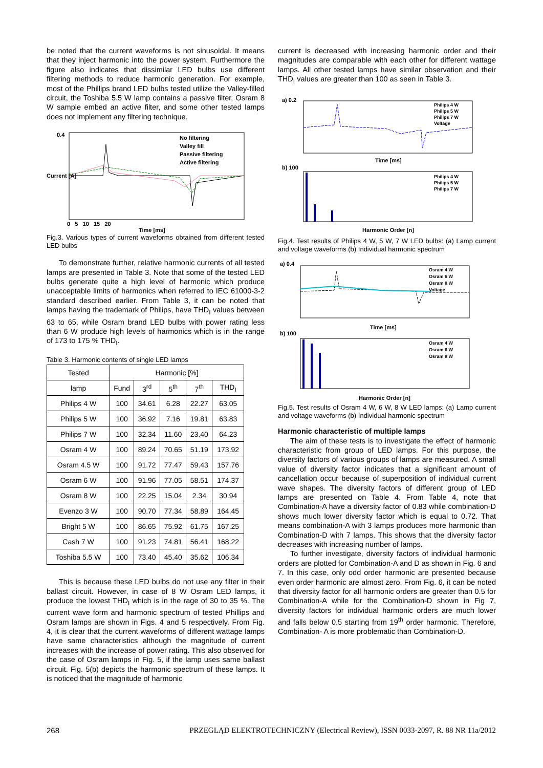be noted that the current waveforms is not sinusoidal. It means that they inject harmonic into the power system. Furthermore the figure also indicates that dissimilar LED bulbs use different filtering methods to reduce harmonic generation. For example, most of the Phillips brand LED bulbs tested utilize the Valley-filled circuit, the Toshiba 5.5 W lamp contains a passive filter, Osram 8 W sample embed an active filter, and some other tested lamps does not implement any filtering technique.
No filtering
Valley fill
Passive filtering
Active filtering
0.4
Current [A]
0 5 10 15 20
Time [ms]
Fig.3. Various types of current waveforms obtained from different tested LED bulbs
To demonstrate further, relative harmonic currents of all tested lamps are presented in Table 3. Note that some of the tested LED bulbs generate quite a high level of harmonic which produce unacceptable limits of harmonics when referred to IEC 61000-3-2 standard described earlier. From Table 3, it can be noted that lamps having the trademark of Philips, have THD<sub>I</sub> values between 63 to 65, while Osram brand LED bulbs with power rating less than 6 W produce high levels of harmonics which is in the range of 173 to 175 % THD<sub>I</sub>.
Table 3. Harmonic contents of single LED lamps
| Tested | Harmonic [%] | | | | |
| --- | --- | --- | --- | --- | --- |
| lamp | Fund | 3<sup>rd</sup> | 5<sup>th</sup> | 7<sup>th</sup> | THD<sub>I</sub> |
| Philips 4 W | 100 | 34.61 | 6.28 | 22.27 | 63.05 |
| Philips 5 W | 100 | 36.92 | 7.16 | 19.81 | 63.83 |
| Philips 7 W | 100 | 32.34 | 11.60 | 23.40 | 64.23 |
| Osram 4 W | 100 | 89.24 | 70.65 | 51.19 | 173.92 |
| Osram 4.5 W | 100 | 91.72 | 77.47 | 59.43 | 157.76 |
| Osram 6 W | 100 | 91.96 | 77.05 | 58.51 | 174.37 |
| Osram 8 W | 100 | 22.25 | 15.04 | 2.34 | 30.94 |
| Evenzo 3 W | 100 | 90.70 | 77.34 | 58.89 | 164.45 |
| Bright 5 W | 100 | 86.65 | 75.92 | 61.75 | 167.25 |
| Cash 7 W | 100 | 91.23 | 74.81 | 56.41 | 168.22 |
| Toshiba 5.5 W | 100 | 73.40 | 45.40 | 35.62 | 106.34 |
This is because these LED bulbs do not use any filter in their ballast circuit. However, in case of 8 W Osram LED lamps, it produce the lowest THD<sub>I</sub> which is in the rage of 30 to 35 %. The current wave form and harmonic spectrum of tested Phillips and Osram lamps are shown in Figs. 4 and 5 respectively. From Fig. 4, it is clear that the current waveforms of different wattage lamps have same characteristics although the magnitude of current increases with the increase of power rating. This also observed for the case of Osram lamps in Fig. 5, if the lamp uses same ballast circuit. Fig. 5(b) depicts the harmonic spectrum of these lamps. It is noticed that the magnitude of harmonic
current is decreased with increasing harmonic order and their magnitudes are comparable with each other for different wattage lamps. All other tested lamps have similar observation and their THD<sub>I</sub> values are greater than 100 as seen in Table 3.
Philips 4 W
Philips 5 W
Philips 7 W
Voltage
a) 0.2
Time [ms]
Philips 4 W
Philips 5 W
Philips 7 W
b) 100
Harmonic Order [n]
Fig.4. Test results of Philips 4 W, 5 W, 7 W LED bulbs: (a) Lamp current and voltage waveforms (b) Individual harmonic spectrum
Osram 4 W
Osram 6 W
Osram 8 W
Voltage
a) 0.4
Time [ms]
Osram 4 W
Osram 6 W
Osram 8 W
b) 100
Harmonic Order [n]
Fig.5. Test results of Osram 4 W, 6 W, 8 W LED lamps: (a) Lamp current and voltage waveforms (b) Individual harmonic spectrum
Harmonic characteristic of multiple lamps
The aim of these tests is to investigate the effect of harmonic characteristic from group of LED lamps. For this purpose, the diversity factors of various groups of lamps are measured. A small value of diversity factor indicates that a significant amount of cancellation occur because of superposition of individual current wave shapes. The diversity factors of different group of LED lamps are presented on Table 4. From Table 4, note that Combination-A have a diversity factor of 0.83 while combination-D shows much lower diversity factor which is equal to 0.72. That means combination-A with 3 lamps produces more harmonic than Combination-D with 7 lamps. This shows that the diversity factor decreases with increasing number of lamps.
To further investigate, diversity factors of individual harmonic orders are plotted for Combination-A and D as shown in Fig. 6 and 7. In this case, only odd order harmonic are presented because even order harmonic are almost zero. From Fig. 6, it can be noted that diversity factor for all harmonic orders are greater than 0.5 for Combination-A while for the Combination-D shown in Fig 7, diversity factors for individual harmonic orders are much lower and falls below 0.5 starting from 19<sup>th</sup> order harmonic. Therefore, Combination- A is more problematic than Combination-D.
268 PRZEGLĄD ELEKTROTECHNICZNY (Electrical Review), ISSN 0033-2097, R. 88 NR 11a/2012